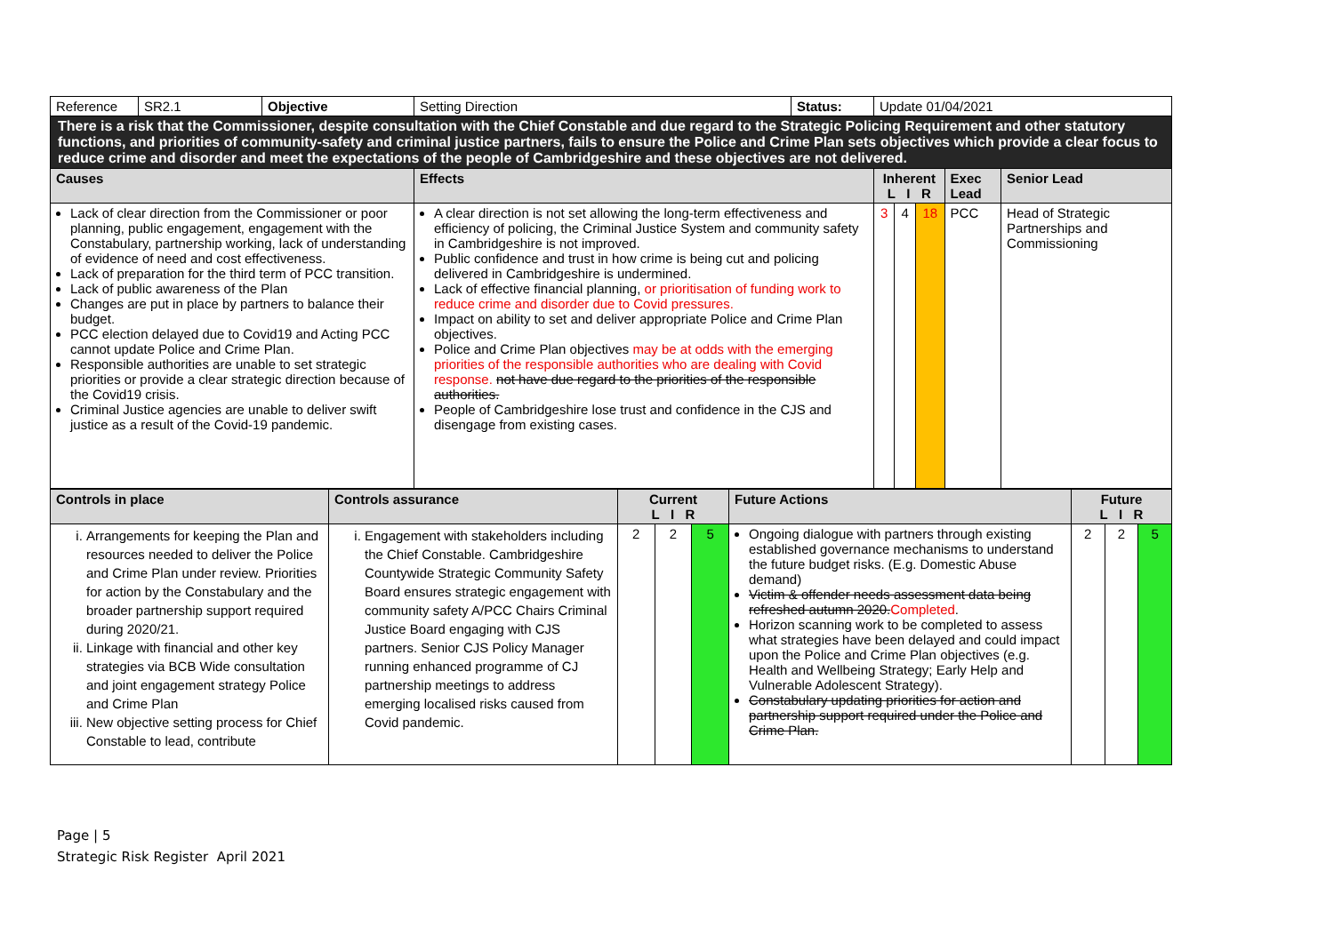| Reference | SR2.1 | Objective | Setting Direction | Status: | Update 01/04/2021 | | |
| There is a risk that the Commissioner, despite consultation with the Chief Constable and due regard to the Strategic Policing Requirement and other statutory functions, and priorities of community-safety and criminal justice partners, fails to ensure the Police and Crime Plan sets objectives which provide a clear focus to reduce crime and disorder and meet the expectations of the people of Cambridgeshire and these objectives are not delivered. | | | | | | | |
| Causes | | | Effects | | Inherent L I R | Exec Lead | Senior Lead |
| Lack of clear direction from the Commissioner or poor planning, public engagement, engagement with the Constabulary, partnership working, lack of understanding of evidence of need and cost effectiveness. Lack of preparation for the third term of PCC transition. Lack of public awareness of the Plan Changes are put in place by partners to balance their budget. PCC election delayed due to Covid19 and Acting PCC cannot update Police and Crime Plan. Responsible authorities are unable to set strategic priorities or provide a clear strategic direction because of the Covid19 crisis. Criminal Justice agencies are unable to deliver swift justice as a result of the Covid-19 pandemic. | | | A clear direction is not set allowing the long-term effectiveness and efficiency of policing, the Criminal Justice System and community safety in Cambridgeshire is not improved. Public confidence and trust in how crime is being cut and policing delivered in Cambridgeshire is undermined. Lack of effective financial planning, or prioritisation of funding work to reduce crime and disorder due to Covid pressures. Impact on ability to set and deliver appropriate Police and Crime Plan objectives. Police and Crime Plan objectives may be at odds with the emerging priorities of the responsible authorities who are dealing with Covid response. not have due regard to the priorities of the responsible authorities. People of Cambridgeshire lose trust and confidence in the CJS and disengage from existing cases. | | / 3 / 4 / 18 / | PCC | Head of Strategic Partnerships and Commissioning |
| Controls in place | Controls assurance | Current L I R | Future Actions | Future L I R |
| i. Arrangements for keeping the Plan and resources needed to deliver the Police and Crime Plan under review. Priorities for action by the Constabulary and the broader partnership support required during 2020/21. ii. Linkage with financial and other key strategies via BCB Wide consultation and joint engagement strategy Police and Crime Plan iii. New objective setting process for Chief Constable to lead, contribute | i. Engagement with stakeholders including the Chief Constable. Cambridgeshire Countywide Strategic Community Safety Board ensures strategic engagement with community safety A/PCC Chairs Criminal Justice Board engaging with CJS partners. Senior CJS Policy Manager running enhanced programme of CJ partnership meetings to address emerging localised risks caused from Covid pandemic. | / 2 / 2 / 5 / | Ongoing dialogue with partners through existing established governance mechanisms to understand the future budget risks. (E.g. Domestic Abuse demand) Victim & offender needs assessment data being refreshed autumn 2020. Completed . Horizon scanning work to be completed to assess what strategies have been delayed and could impact upon the Police and Crime Plan objectives (e.g. Health and Wellbeing Strategy; Early Help and Vulnerable Adolescent Strategy). Constabulary updating priorities for action and partnership support required under the Police and Crime Plan. | / 2 / 2 / 5 / |
Page | 5
Strategic Risk Register April 2021